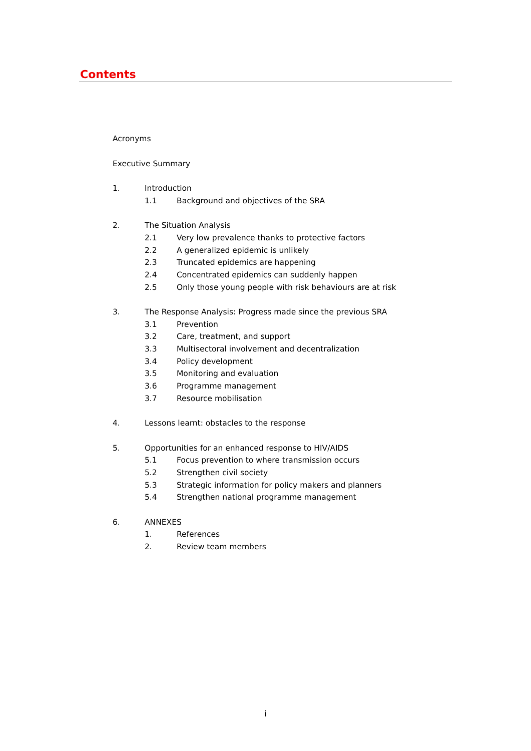Contents
Acronyms
Executive Summary
1. Introduction
1.1 Background and objectives of the SRA
2. The Situation Analysis
2.1 Very low prevalence thanks to protective factors
2.2 A generalized epidemic is unlikely
2.3 Truncated epidemics are happening
2.4 Concentrated epidemics can suddenly happen
2.5 Only those young people with risk behaviours are at risk
3. The Response Analysis: Progress made since the previous SRA
3.1 Prevention
3.2 Care, treatment, and support
3.3 Multisectoral involvement and decentralization
3.4 Policy development
3.5 Monitoring and evaluation
3.6 Programme management
3.7 Resource mobilisation
4. Lessons learnt: obstacles to the response
5. Opportunities for an enhanced response to HIV/AIDS
5.1 Focus prevention to where transmission occurs
5.2 Strengthen civil society
5.3 Strategic information for policy makers and planners
5.4 Strengthen national programme management
6. ANNEXES
1. References
2. Review team members
i